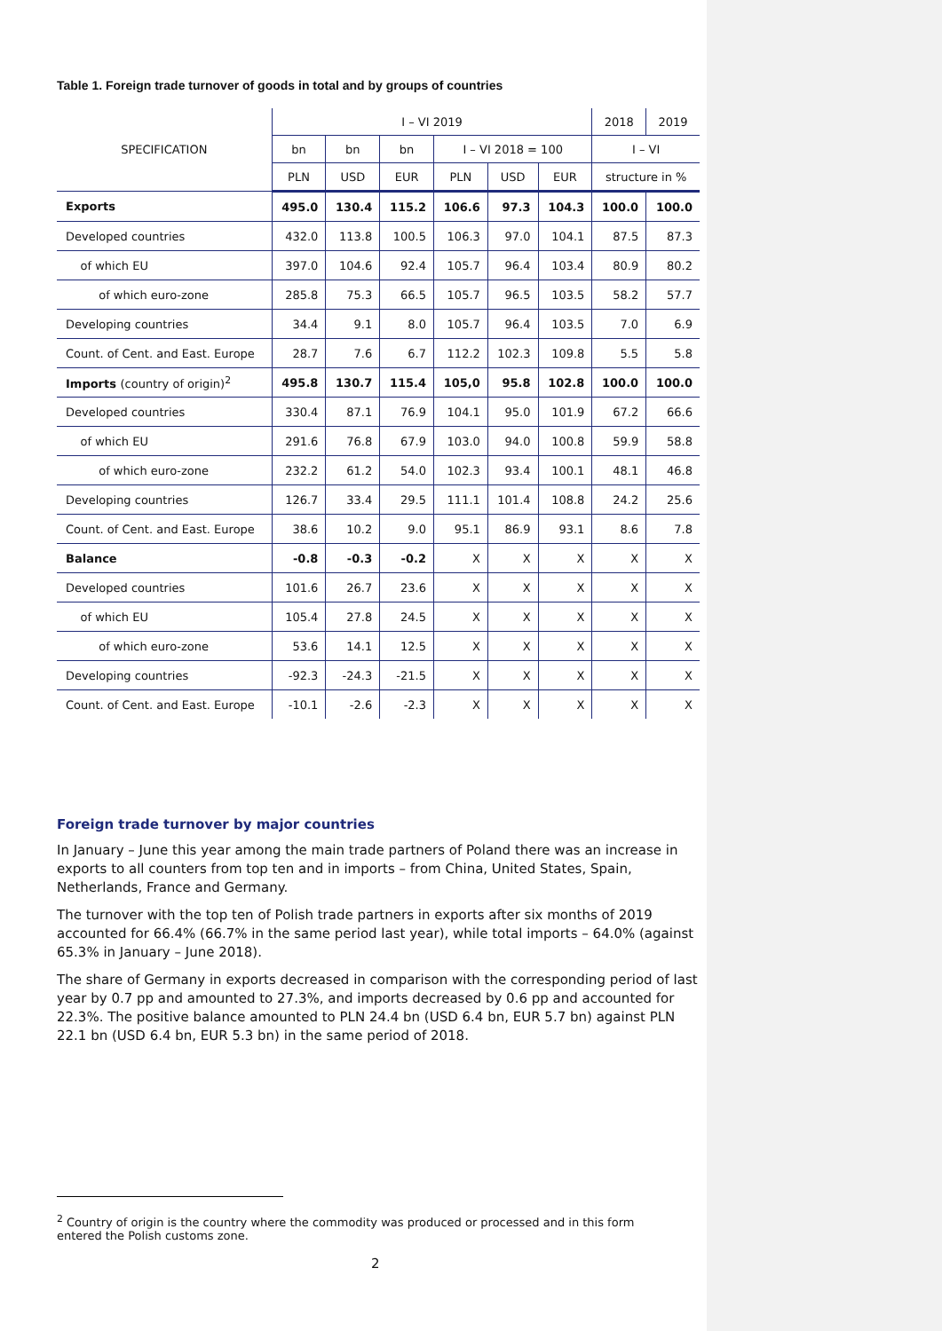Table 1. Foreign trade turnover of goods in total and by groups of countries
| SPECIFICATION | I – VI 2019 | | | | | | 2018 | 2019 |
| --- | --- | --- | --- | --- | --- | --- | --- | --- |
| | bn | bn | bn | I – VI 2018 = 100 | | | I – VI | |
| | PLN | USD | EUR | PLN | USD | EUR | structure in % | |
| Exports | 495.0 | 130.4 | 115.2 | 106.6 | 97.3 | 104.3 | 100.0 | 100.0 |
| Developed countries | 432.0 | 113.8 | 100.5 | 106.3 | 97.0 | 104.1 | 87.5 | 87.3 |
| of which EU | 397.0 | 104.6 | 92.4 | 105.7 | 96.4 | 103.4 | 80.9 | 80.2 |
| of which euro-zone | 285.8 | 75.3 | 66.5 | 105.7 | 96.5 | 103.5 | 58.2 | 57.7 |
| Developing countries | 34.4 | 9.1 | 8.0 | 105.7 | 96.4 | 103.5 | 7.0 | 6.9 |
| Count. of Cent. and East. Europe | 28.7 | 7.6 | 6.7 | 112.2 | 102.3 | 109.8 | 5.5 | 5.8 |
| Imports (country of origin)<sup>2</sup> | 495.8 | 130.7 | 115.4 | 105,0 | 95.8 | 102.8 | 100.0 | 100.0 |
| Developed countries | 330.4 | 87.1 | 76.9 | 104.1 | 95.0 | 101.9 | 67.2 | 66.6 |
| of which EU | 291.6 | 76.8 | 67.9 | 103.0 | 94.0 | 100.8 | 59.9 | 58.8 |
| of which euro-zone | 232.2 | 61.2 | 54.0 | 102.3 | 93.4 | 100.1 | 48.1 | 46.8 |
| Developing countries | 126.7 | 33.4 | 29.5 | 111.1 | 101.4 | 108.8 | 24.2 | 25.6 |
| Count. of Cent. and East. Europe | 38.6 | 10.2 | 9.0 | 95.1 | 86.9 | 93.1 | 8.6 | 7.8 |
| Balance | -0.8 | -0.3 | -0.2 | X | X | X | X | X |
| Developed countries | 101.6 | 26.7 | 23.6 | X | X | X | X | X |
| of which EU | 105.4 | 27.8 | 24.5 | X | X | X | X | X |
| of which euro-zone | 53.6 | 14.1 | 12.5 | X | X | X | X | X |
| Developing countries | -92.3 | -24.3 | -21.5 | X | X | X | X | X |
| Count. of Cent. and East. Europe | -10.1 | -2.6 | -2.3 | X | X | X | X | X |
Foreign trade turnover by major countries
In January – June this year among the main trade partners of Poland there was an increase in exports to all counters from top ten and in imports – from China, United States, Spain, Netherlands, France and Germany.
The turnover with the top ten of Polish trade partners in exports after six months of 2019 accounted for 66.4% (66.7% in the same period last year), while total imports – 64.0% (against 65.3% in January – June 2018).
The share of Germany in exports decreased in comparison with the corresponding period of last year by 0.7 pp and amounted to 27.3%, and imports decreased by 0.6 pp and accounted for 22.3%. The positive balance amounted to PLN 24.4 bn (USD 6.4 bn, EUR 5.7 bn) against PLN 22.1 bn (USD 6.4 bn, EUR 5.3 bn) in the same period of 2018.
<sup>2</sup> Country of origin is the country where the commodity was produced or processed and in this form entered the Polish customs zone.
2